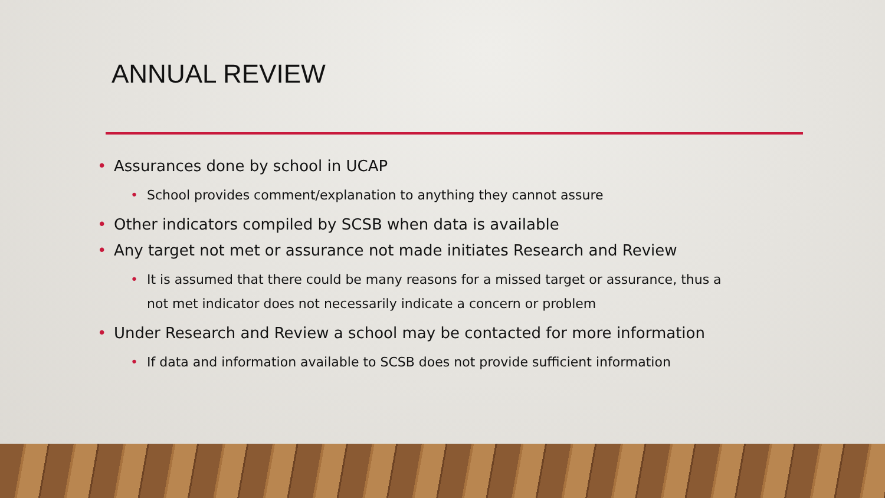ANNUAL REVIEW
• Assurances done by school in UCAP
• School provides comment/explanation to anything they cannot assure
• Other indicators compiled by SCSB when data is available
• Any target not met or assurance not made initiates Research and Review
• It is assumed that there could be many reasons for a missed target or assurance, thus a not met indicator does not necessarily indicate a concern or problem
• Under Research and Review a school may be contacted for more information
• If data and information available to SCSB does not provide sufficient information